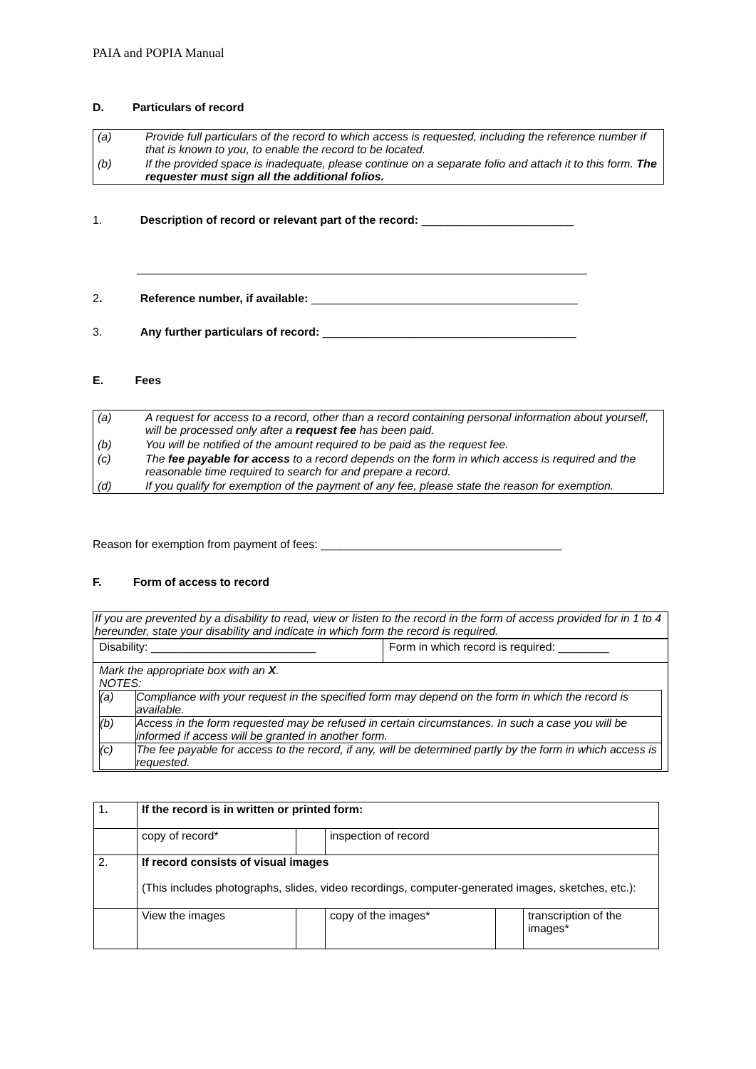PAIA and POPIA Manual
D. Particulars of record
| (a) | Provide full particulars of the record to which access is requested, including the reference number if that is known to you, to enable the record to be located. |
| (b) | If the provided space is inadequate, please continue on a separate folio and attach it to this form. The requester must sign all the additional folios. |
1. Description of record or relevant part of the record: ________________________
_______________________________________________________________________
2. Reference number, if available: __________________________________________
3. Any further particulars of record: ________________________________________
E. Fees
| (a) | A request for access to a record, other than a record containing personal information about yourself, will be processed only after a request fee has been paid. |
| (b) | You will be notified of the amount required to be paid as the request fee. |
| (c) | The fee payable for access to a record depends on the form in which access is required and the reasonable time required to search for and prepare a record. |
| (d) | If you qualify for exemption of the payment of any fee, please state the reason for exemption. |
Reason for exemption from payment of fees: ______________________________________
F. Form of access to record
If you are prevented by a disability to read, view or listen to the record in the form of access provided for in 1 to 4 hereunder, state your disability and indicate in which form the record is required.
| Disability: __________________________ | Form in which record is required: ________ |
| Mark the appropriate box with an X . NOTES: / (a) / Compliance with your request in the specified form may depend on the form in which the record is available. / / (b) / Access in the form requested may be refused in certain circumstances. In such a case you will be informed if access will be granted in another form. / / (c) / The fee payable for access to the record, if any, will be determined partly by the form in which access is requested. / | |
| 1 . | If the record is in written or printed form: | | | | |
| | copy of record* | | inspection of record | | |
| 2. | If record consists of visual images (This includes photographs, slides, video recordings, computer-generated images, sketches, etc.): | | | | |
| | View the images | | copy of the images* | | transcription of the images* |